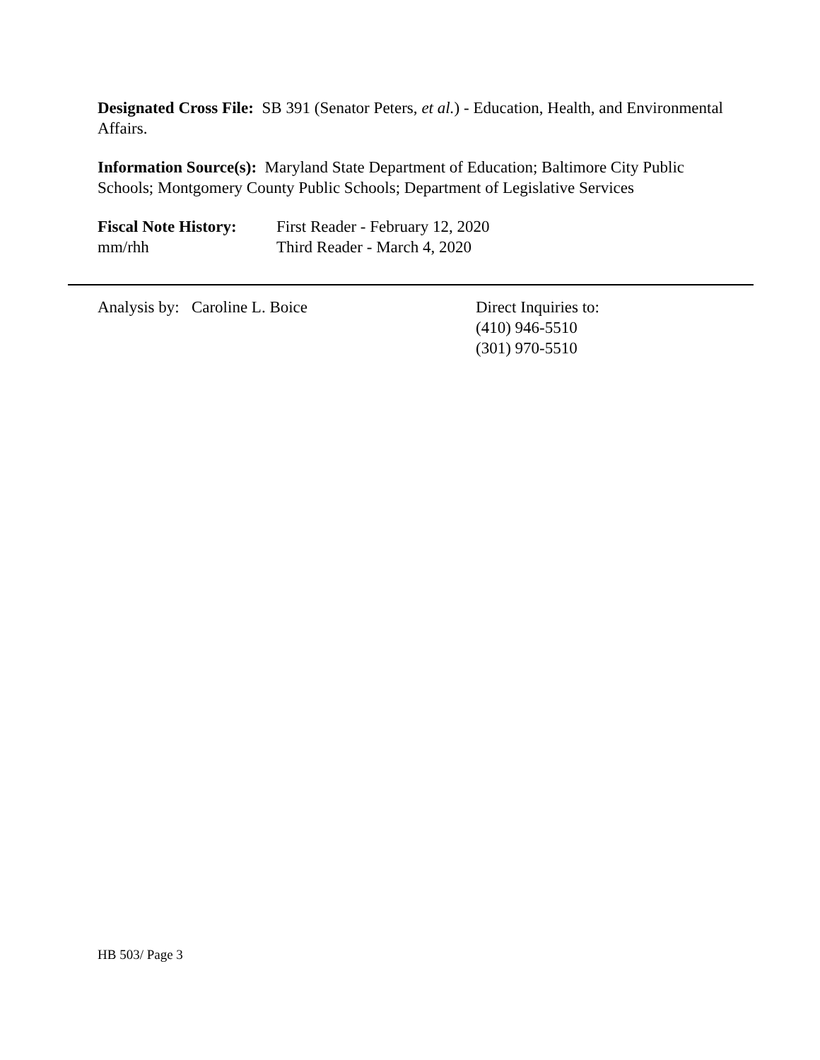Designated Cross File: SB 391 (Senator Peters, et al.) - Education, Health, and Environmental Affairs.
Information Source(s): Maryland State Department of Education; Baltimore City Public Schools; Montgomery County Public Schools; Department of Legislative Services
Fiscal Note History:
mm/rhh
First Reader - February 12, 2020
Third Reader - March 4, 2020
Analysis by: Caroline L. Boice Direct Inquiries to:
(410) 946-5510
(301) 970-5510
HB 503/ Page 3